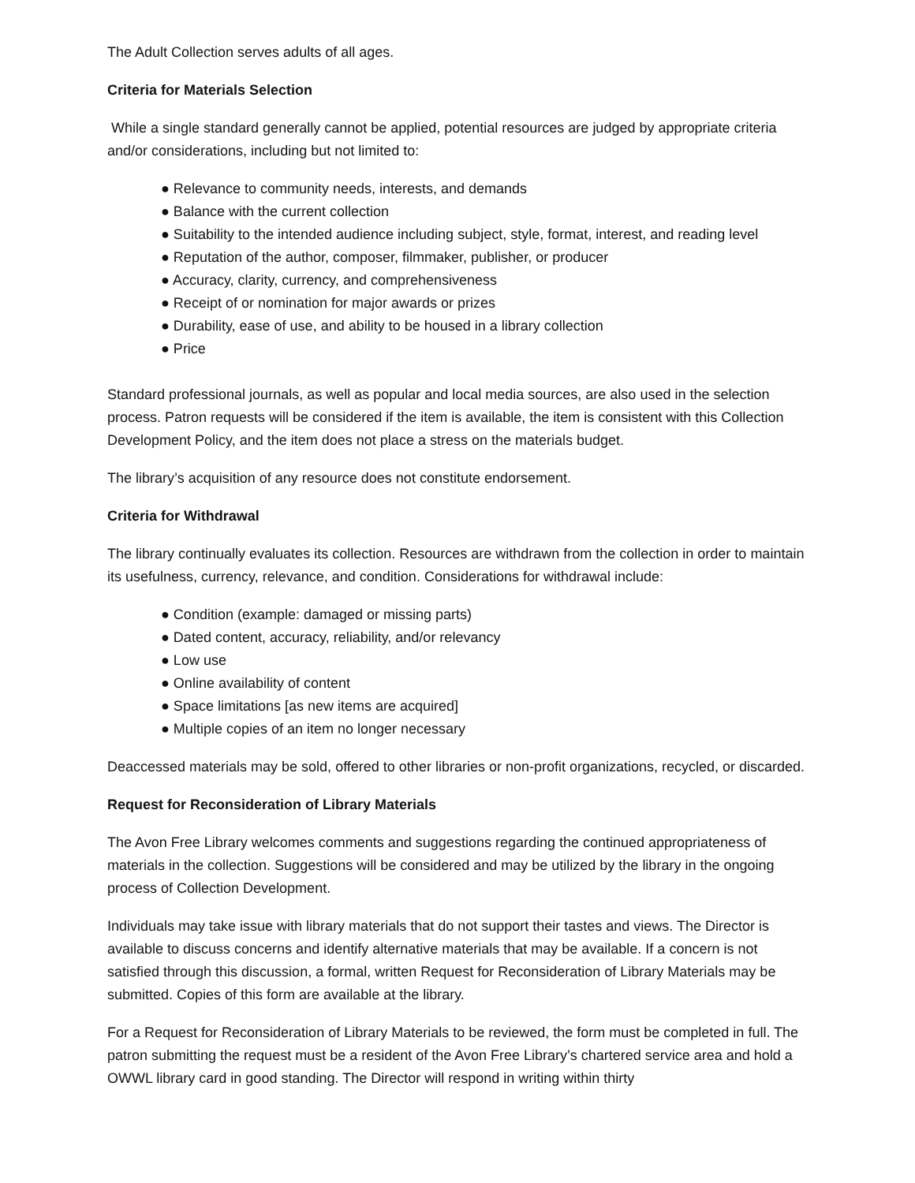The Adult Collection serves adults of all ages.
Criteria for Materials Selection
While a single standard generally cannot be applied, potential resources are judged by appropriate criteria and/or considerations, including but not limited to:
● Relevance to community needs, interests, and demands
● Balance with the current collection
● Suitability to the intended audience including subject, style, format, interest, and reading level
● Reputation of the author, composer, filmmaker, publisher, or producer
● Accuracy, clarity, currency, and comprehensiveness
● Receipt of or nomination for major awards or prizes
● Durability, ease of use, and ability to be housed in a library collection
● Price
Standard professional journals, as well as popular and local media sources, are also used in the selection process. Patron requests will be considered if the item is available, the item is consistent with this Collection Development Policy, and the item does not place a stress on the materials budget.
The library’s acquisition of any resource does not constitute endorsement.
Criteria for Withdrawal
The library continually evaluates its collection. Resources are withdrawn from the collection in order to maintain its usefulness, currency, relevance, and condition. Considerations for withdrawal include:
● Condition (example: damaged or missing parts)
● Dated content, accuracy, reliability, and/or relevancy
● Low use
● Online availability of content
● Space limitations [as new items are acquired]
● Multiple copies of an item no longer necessary
Deaccessed materials may be sold, offered to other libraries or non-profit organizations, recycled, or discarded.
Request for Reconsideration of Library Materials
The Avon Free Library welcomes comments and suggestions regarding the continued appropriateness of materials in the collection. Suggestions will be considered and may be utilized by the library in the ongoing process of Collection Development.
Individuals may take issue with library materials that do not support their tastes and views. The Director is available to discuss concerns and identify alternative materials that may be available. If a concern is not satisfied through this discussion, a formal, written Request for Reconsideration of Library Materials may be submitted. Copies of this form are available at the library.
For a Request for Reconsideration of Library Materials to be reviewed, the form must be completed in full. The patron submitting the request must be a resident of the Avon Free Library’s chartered service area and hold a OWWL library card in good standing. The Director will respond in writing within thirty